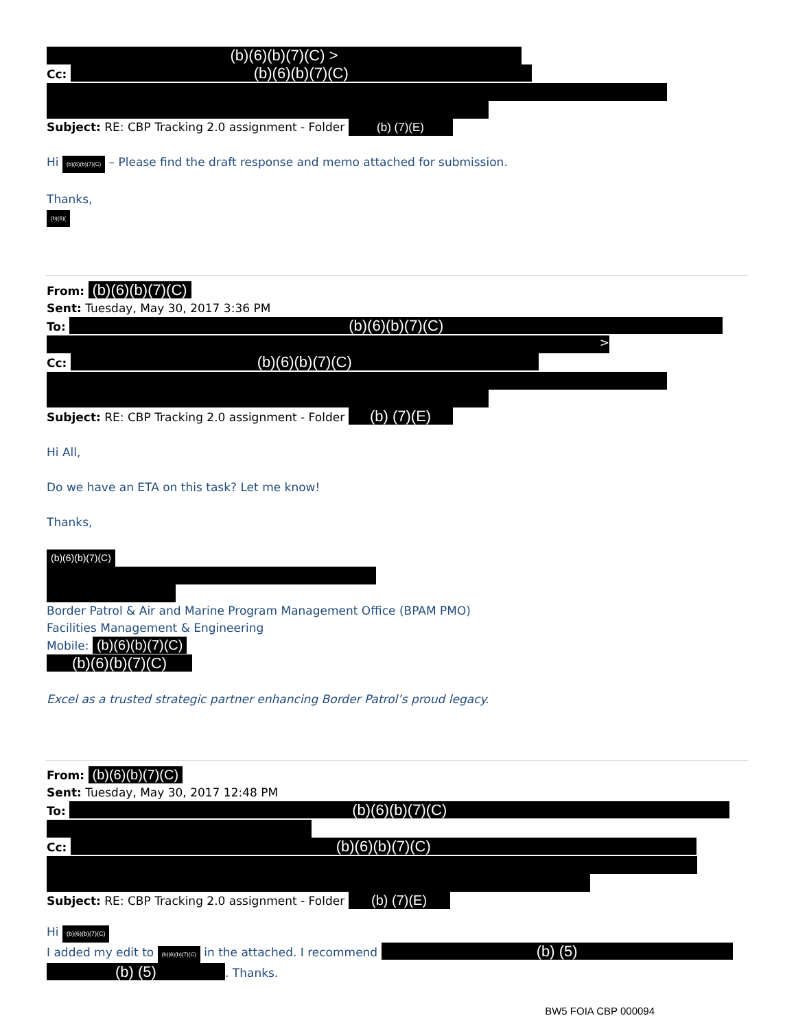(b)(6)(b)(7)(C) >
Cc: (b)(6)(b)(7)(C)
Subject: RE: CBP Tracking 2.0 assignment - Folder (b) (7)(E)
Hi (b)(6)(b)(7)(C) – Please find the draft response and memo attached for submission.
Thanks,
(b)(6)(
From: (b)(6)(b)(7)(C)
Sent: Tuesday, May 30, 2017 3:36 PM
To: (b)(6)(b)(7)(C)
>
Cc: (b)(6)(b)(7)(C)
Subject: RE: CBP Tracking 2.0 assignment - Folder (b) (7)(E)
Hi All,
Do we have an ETA on this task? Let me know!
Thanks,
(b)(6)(b)(7)(C)
Border Patrol & Air and Marine Program Management Office (BPAM PMO)
Facilities Management & Engineering
Mobile: (b)(6)(b)(7)(C)
(b)(6)(b)(7)(C)
Excel as a trusted strategic partner enhancing Border Patrol’s proud legacy.
From: (b)(6)(b)(7)(C)
Sent: Tuesday, May 30, 2017 12:48 PM
To: (b)(6)(b)(7)(C)
Cc: (b)(6)(b)(7)(C)
Subject: RE: CBP Tracking 2.0 assignment - Folder (b) (7)(E)
Hi (b)(6)(b)(7)(C)
I added my edit to (b)(6)(b)(7)(C) in the attached. I recommend (b) (5)
(b) (5). Thanks.
BW5 FOIA CBP 000094